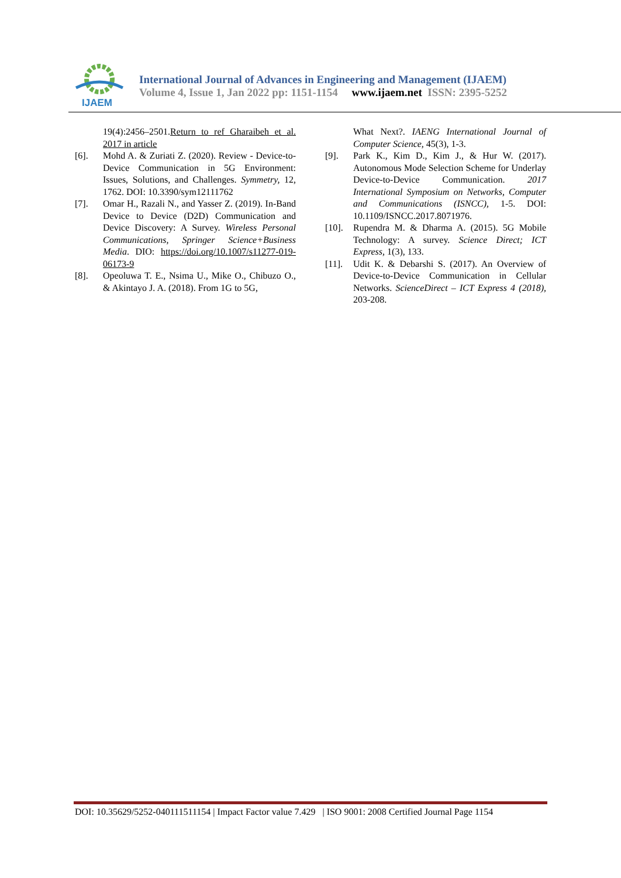IJAEM
International Journal of Advances in Engineering and Management (IJAEM)
Volume 4, Issue 1, Jan 2022 pp: 1151-1154 www.ijaem.net ISSN: 2395-5252
19(4):2456–2501.Return to ref Gharaibeh et al. 2017 in article
[6]. Mohd A. & Zuriati Z. (2020). Review - Device-to-Device Communication in 5G Environment: Issues, Solutions, and Challenges. Symmetry, 12, 1762. DOI: 10.3390/sym12111762
[7]. Omar H., Razali N., and Yasser Z. (2019). In-Band Device to Device (D2D) Communication and Device Discovery: A Survey. Wireless Personal Communications, Springer Science+Business Media. DIO: https://doi.org/10.1007/s11277-019-06173-9
[8]. Opeoluwa T. E., Nsima U., Mike O., Chibuzo O., & Akintayo J. A. (2018). From 1G to 5G,
What Next?. IAENG International Journal of Computer Science, 45(3), 1-3.
[9]. Park K., Kim D., Kim J., & Hur W. (2017). Autonomous Mode Selection Scheme for Underlay Device-to-Device Communication. 2017 International Symposium on Networks, Computer and Communications (ISNCC), 1-5. DOI: 10.1109/ISNCC.2017.8071976.
[10]. Rupendra M. & Dharma A. (2015). 5G Mobile Technology: A survey. Science Direct; ICT Express, 1(3), 133.
[11]. Udit K. & Debarshi S. (2017). An Overview of Device-to-Device Communication in Cellular Networks. ScienceDirect – ICT Express 4 (2018), 203-208.
DOI: 10.35629/5252-040111511154 | Impact Factor value 7.429 | ISO 9001: 2008 Certified Journal Page 1154